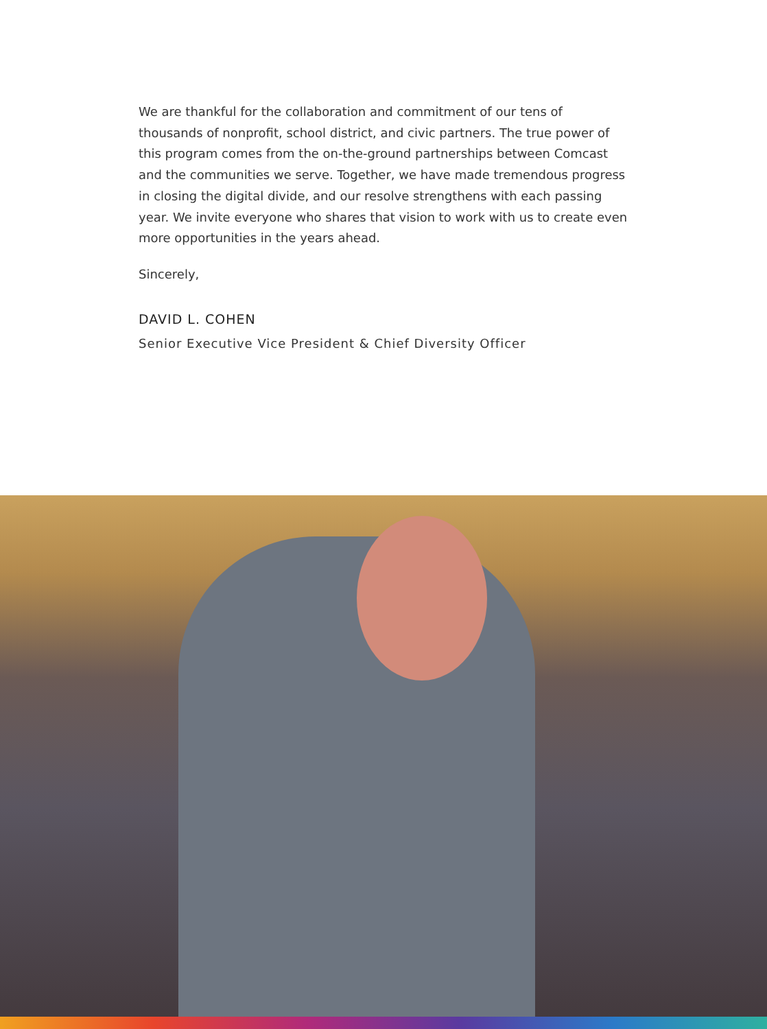We are thankful for the collaboration and commitment of our tens of thousands of nonprofit, school district, and civic partners. The true power of this program comes from the on-the-ground partnerships between Comcast and the communities we serve. Together, we have made tremendous progress in closing the digital divide, and our resolve strengthens with each passing year. We invite everyone who shares that vision to work with us to create even more opportunities in the years ahead.
Sincerely,
DAVID L. COHEN
Senior Executive Vice President & Chief Diversity Officer